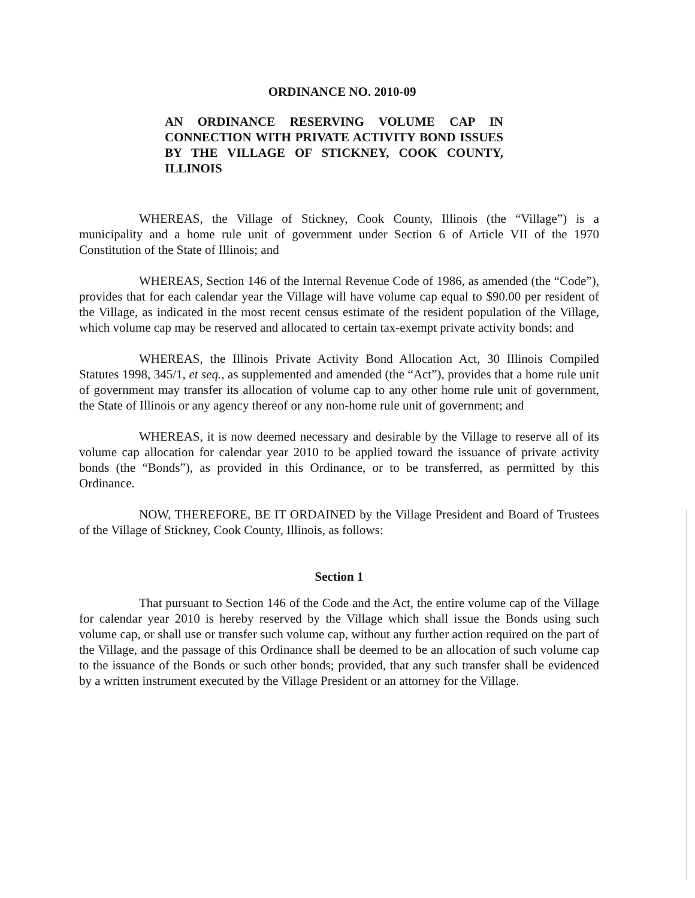ORDINANCE NO. 2010-09
AN ORDINANCE RESERVING VOLUME CAP IN CONNECTION WITH PRIVATE ACTIVITY BOND ISSUES BY THE VILLAGE OF STICKNEY, COOK COUNTY, ILLINOIS
WHEREAS, the Village of Stickney, Cook County, Illinois (the “Village”) is a municipality and a home rule unit of government under Section 6 of Article VII of the 1970 Constitution of the State of Illinois; and
WHEREAS, Section 146 of the Internal Revenue Code of 1986, as amended (the “Code”), provides that for each calendar year the Village will have volume cap equal to $90.00 per resident of the Village, as indicated in the most recent census estimate of the resident population of the Village, which volume cap may be reserved and allocated to certain tax-exempt private activity bonds; and
WHEREAS, the Illinois Private Activity Bond Allocation Act, 30 Illinois Compiled Statutes 1998, 345/1, et seq., as supplemented and amended (the “Act”), provides that a home rule unit of government may transfer its allocation of volume cap to any other home rule unit of government, the State of Illinois or any agency thereof or any non-home rule unit of government; and
WHEREAS, it is now deemed necessary and desirable by the Village to reserve all of its volume cap allocation for calendar year 2010 to be applied toward the issuance of private activity bonds (the “Bonds”), as provided in this Ordinance, or to be transferred, as permitted by this Ordinance.
NOW, THEREFORE, BE IT ORDAINED by the Village President and Board of Trustees of the Village of Stickney, Cook County, Illinois, as follows:
Section 1
That pursuant to Section 146 of the Code and the Act, the entire volume cap of the Village for calendar year 2010 is hereby reserved by the Village which shall issue the Bonds using such volume cap, or shall use or transfer such volume cap, without any further action required on the part of the Village, and the passage of this Ordinance shall be deemed to be an allocation of such volume cap to the issuance of the Bonds or such other bonds; provided, that any such transfer shall be evidenced by a written instrument executed by the Village President or an attorney for the Village.